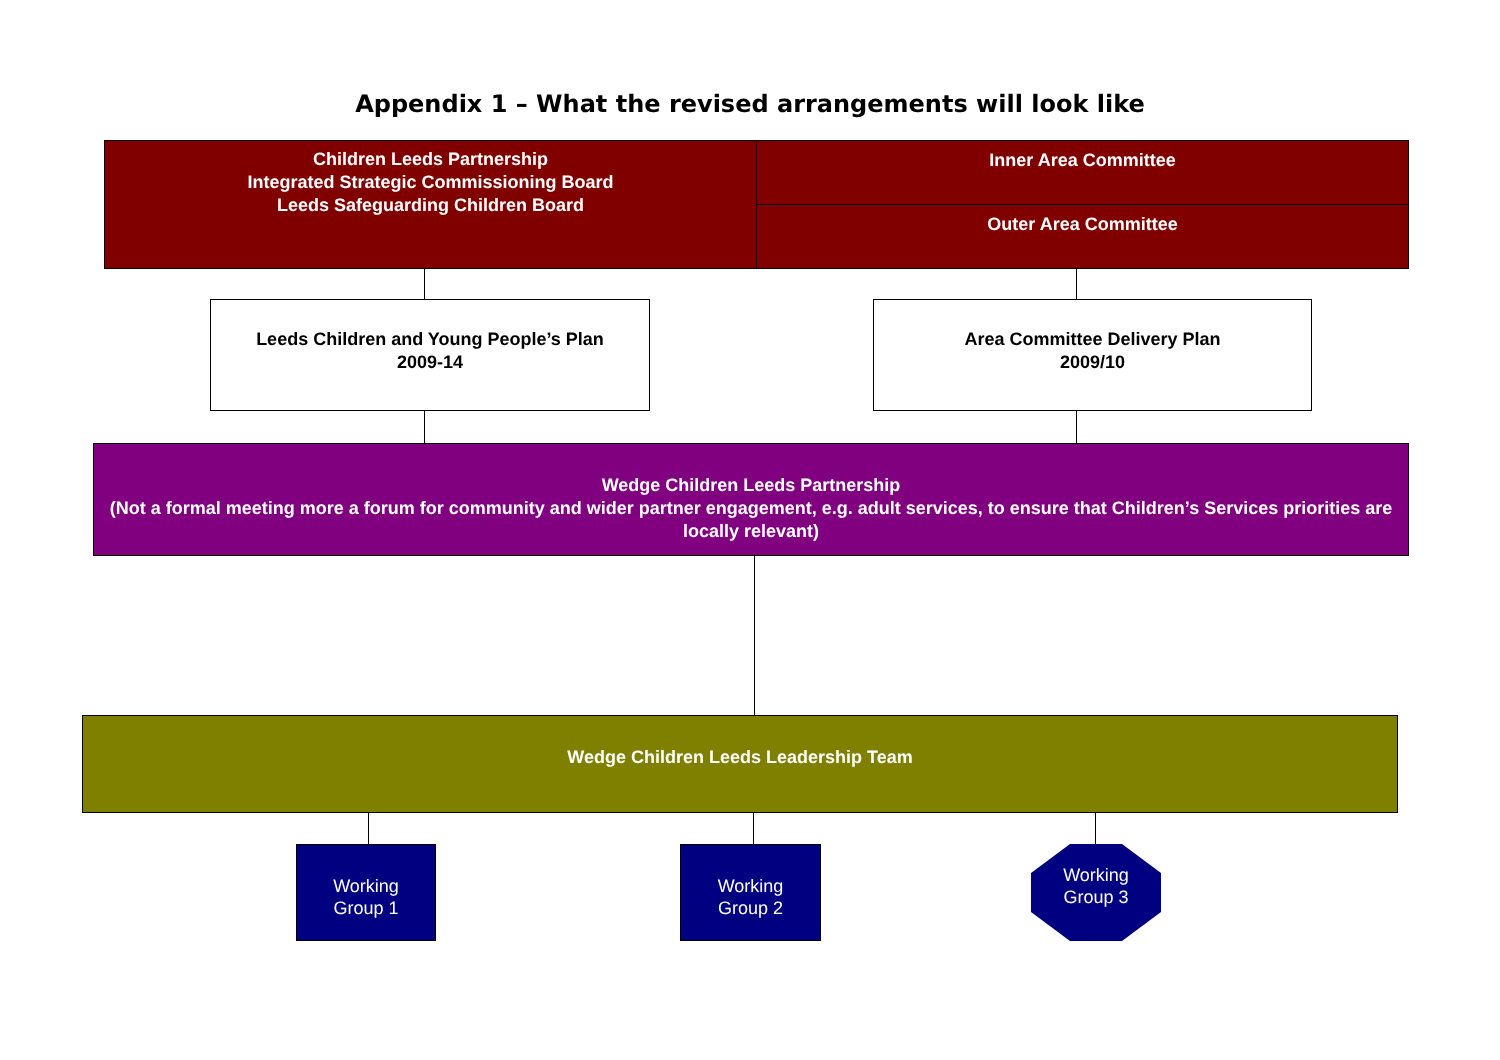Appendix 1 – What the revised arrangements will look like
Children Leeds Partnership
Integrated Strategic Commissioning Board
Leeds Safeguarding Children Board
Inner Area Committee
Outer Area Committee
Leeds Children and Young People’s Plan
2009-14
Area Committee Delivery Plan
2009/10
Wedge Children Leeds Partnership
(Not a formal meeting more a forum for community and wider partner engagement, e.g. adult services, to ensure that Children’s Services priorities are locally relevant)
Wedge Children Leeds Leadership Team
Working
Group 1
Working
Group 2
Working
Group 3